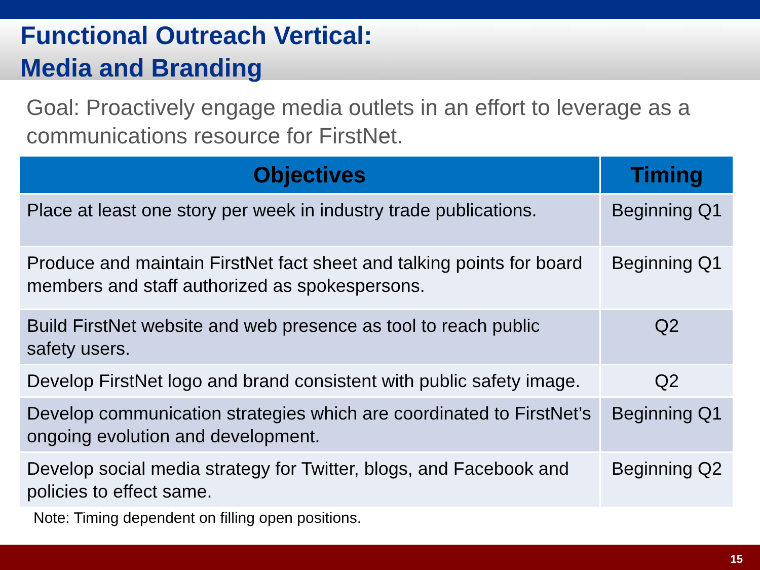Functional Outreach Vertical:
Media and Branding
Goal: Proactively engage media outlets in an effort to leverage as a communications resource for FirstNet.
| Objectives | Timing |
| --- | --- |
| Place at least one story per week in industry trade publications. | Beginning Q1 |
| Produce and maintain FirstNet fact sheet and talking points for board members and staff authorized as spokespersons. | Beginning Q1 |
| Build FirstNet website and web presence as tool to reach public safety users. | Q2 |
| Develop FirstNet logo and brand consistent with public safety image. | Q2 |
| Develop communication strategies which are coordinated to FirstNet’s ongoing evolution and development. | Beginning Q1 |
| Develop social media strategy for Twitter, blogs, and Facebook and policies to effect same. | Beginning Q2 |
Note: Timing dependent on filling open positions.
15